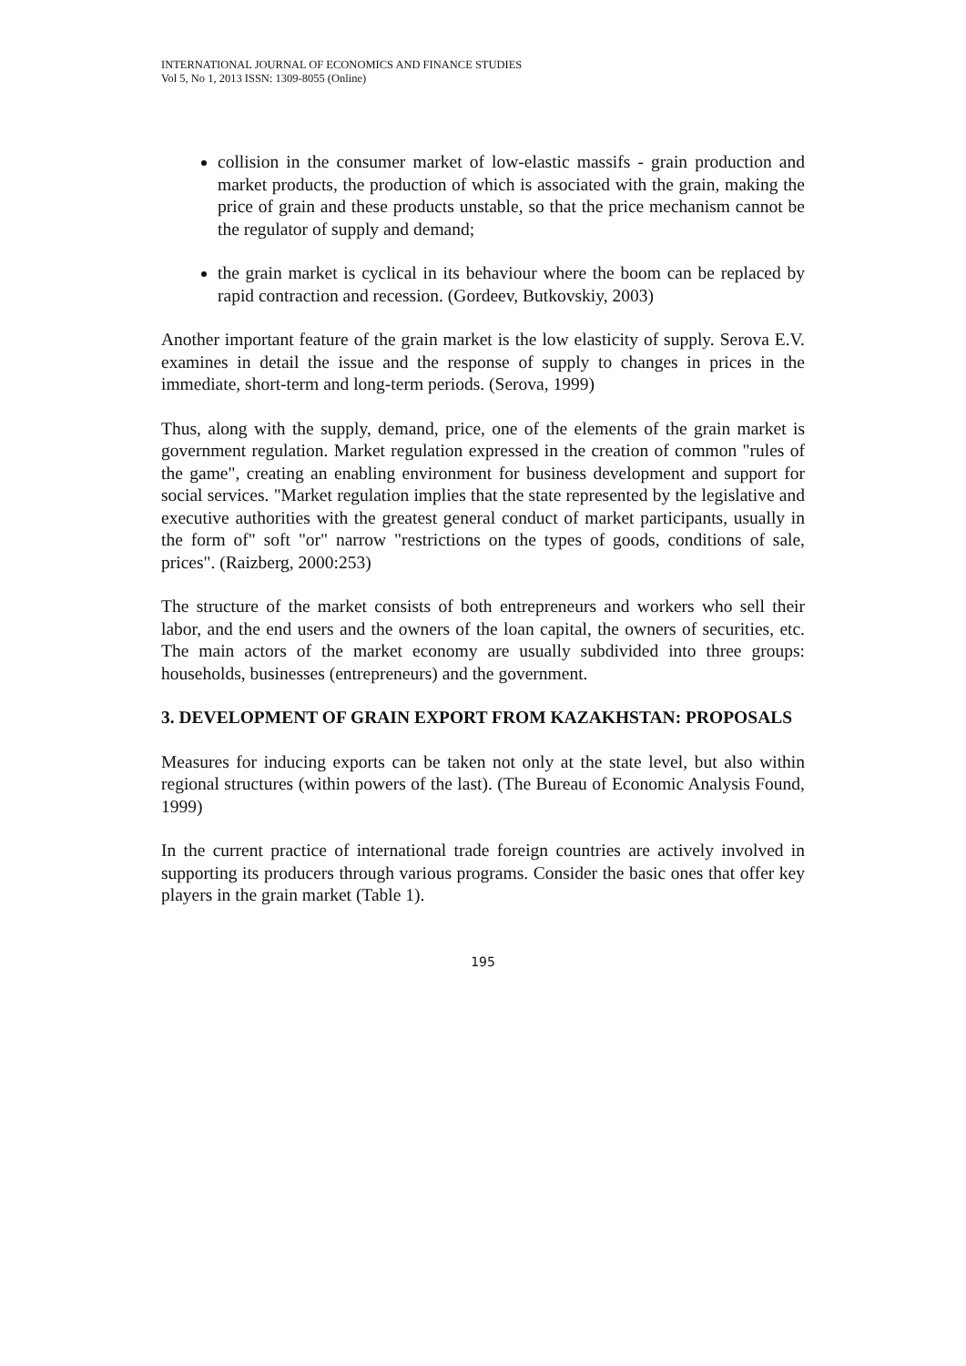INTERNATIONAL JOURNAL OF ECONOMICS AND FINANCE STUDIES
Vol 5, No 1, 2013 ISSN: 1309-8055 (Online)
collision in the consumer market of low-elastic massifs - grain production and market products, the production of which is associated with the grain, making the price of grain and these products unstable, so that the price mechanism cannot be the regulator of supply and demand;
the grain market is cyclical in its behaviour where the boom can be replaced by rapid contraction and recession. (Gordeev, Butkovskiy, 2003)
Another important feature of the grain market is the low elasticity of supply. Serova E.V. examines in detail the issue and the response of supply to changes in prices in the immediate, short-term and long-term periods. (Serova, 1999)
Thus, along with the supply, demand, price, one of the elements of the grain market is government regulation. Market regulation expressed in the creation of common "rules of the game", creating an enabling environment for business development and support for social services. "Market regulation implies that the state represented by the legislative and executive authorities with the greatest general conduct of market participants, usually in the form of" soft "or" narrow "restrictions on the types of goods, conditions of sale, prices". (Raizberg, 2000:253)
The structure of the market consists of both entrepreneurs and workers who sell their labor, and the end users and the owners of the loan capital, the owners of securities, etc. The main actors of the market economy are usually subdivided into three groups: households, businesses (entrepreneurs) and the government.
3. DEVELOPMENT OF GRAIN EXPORT FROM KAZAKHSTAN: PROPOSALS
Measures for inducing exports can be taken not only at the state level, but also within regional structures (within powers of the last). (The Bureau of Economic Analysis Found, 1999)
In the current practice of international trade foreign countries are actively involved in supporting its producers through various programs. Consider the basic ones that offer key players in the grain market (Table 1).
195